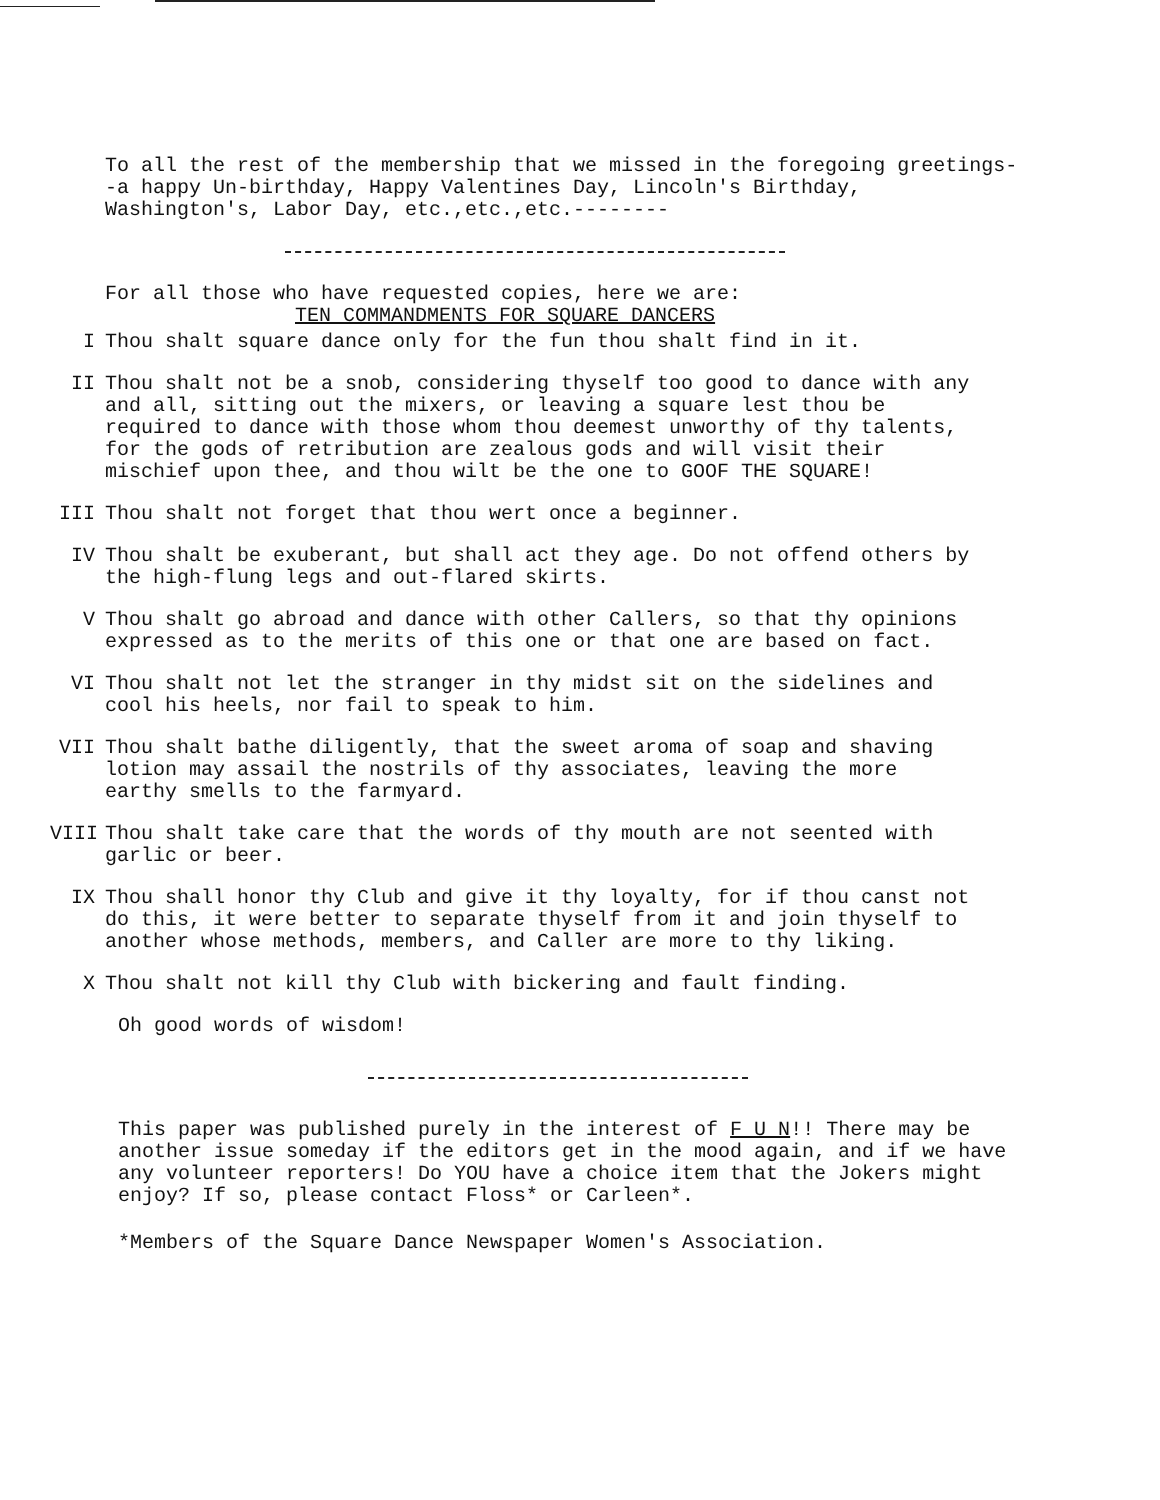To all the rest of the membership that we missed in the foregoing greetings--a happy Un-birthday, Happy Valentines Day, Lincoln's Birthday, Washington's, Labor Day, etc.,etc.,etc.--------
For all those who have requested copies, here we are:
TEN COMMANDMENTS FOR SQUARE DANCERS
I Thou shalt square dance only for the fun thou shalt find in it.
II Thou shalt not be a snob, considering thyself too good to dance with any and all, sitting out the mixers, or leaving a square lest thou be required to dance with those whom thou deemest unworthy of thy talents, for the gods of retribution are zealous gods and will visit their mischief upon thee, and thou wilt be the one to GOOF THE SQUARE!
III Thou shalt not forget that thou wert once a beginner.
IV Thou shalt be exuberant, but shall act they age. Do not offend others by the high-flung legs and out-flared skirts.
V Thou shalt go abroad and dance with other Callers, so that thy opinions expressed as to the merits of this one or that one are based on fact.
VI Thou shalt not let the stranger in thy midst sit on the sidelines and cool his heels, nor fail to speak to him.
VII Thou shalt bathe diligently, that the sweet aroma of soap and shaving lotion may assail the nostrils of thy associates, leaving the more earthy smells to the farmyard.
VIII Thou shalt take care that the words of thy mouth are not seented with garlic or beer.
IX Thou shall honor thy Club and give it thy loyalty, for if thou canst not do this, it were better to separate thyself from it and join thyself to another whose methods, members, and Caller are more to thy liking.
X Thou shalt not kill thy Club with bickering and fault finding.
Oh good words of wisdom!
This paper was published purely in the interest of F U N!! There may be another issue someday if the editors get in the mood again, and if we have any volunteer reporters! Do YOU have a choice item that the Jokers might enjoy? If so, please contact Floss* or Carleen*.
*Members of the Square Dance Newspaper Women's Association.